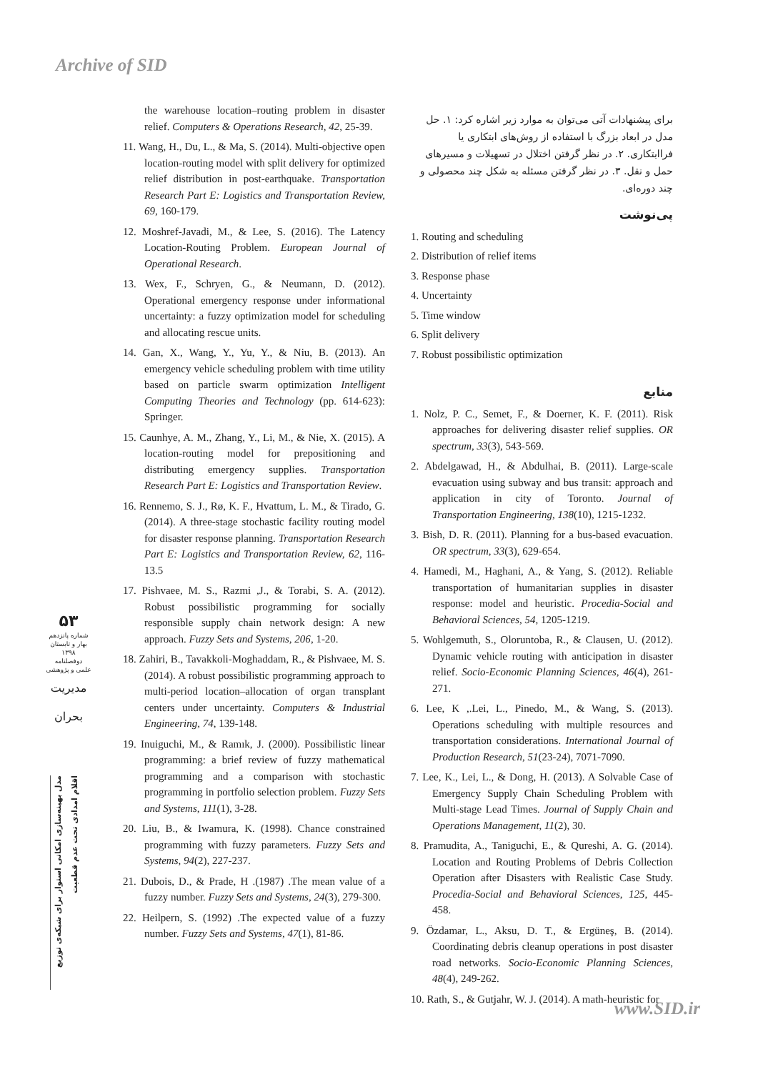Archive of SID
the warehouse location–routing problem in disaster relief. Computers & Operations Research, 42, 25-39.
11. Wang, H., Du, L., & Ma, S. (2014). Multi-objective open location-routing model with split delivery for optimized relief distribution in post-earthquake. Transportation Research Part E: Logistics and Transportation Review, 69, 160-179.
12. Moshref-Javadi, M., & Lee, S. (2016). The Latency Location-Routing Problem. European Journal of Operational Research.
13. Wex, F., Schryen, G., & Neumann, D. (2012). Operational emergency response under informational uncertainty: a fuzzy optimization model for scheduling and allocating rescue units.
14. Gan, X., Wang, Y., Yu, Y., & Niu, B. (2013). An emergency vehicle scheduling problem with time utility based on particle swarm optimization Intelligent Computing Theories and Technology (pp. 614-623): Springer.
15. Caunhye, A. M., Zhang, Y., Li, M., & Nie, X. (2015). A location-routing model for prepositioning and distributing emergency supplies. Transportation Research Part E: Logistics and Transportation Review.
16. Rennemo, S. J., Rø, K. F., Hvattum, L. M., & Tirado, G. (2014). A three-stage stochastic facility routing model for disaster response planning. Transportation Research Part E: Logistics and Transportation Review, 62, 116-13.5
17. Pishvaee, M. S., Razmi ,J., & Torabi, S. A. (2012). Robust possibilistic programming for socially responsible supply chain network design: A new approach. Fuzzy Sets and Systems, 206, 1-20.
18. Zahiri, B., Tavakkoli-Moghaddam, R., & Pishvaee, M. S. (2014). A robust possibilistic programming approach to multi-period location–allocation of organ transplant centers under uncertainty. Computers & Industrial Engineering, 74, 139-148.
19. Inuiguchi, M., & Ramık, J. (2000). Possibilistic linear programming: a brief review of fuzzy mathematical programming and a comparison with stochastic programming in portfolio selection problem. Fuzzy Sets and Systems, 111(1), 3-28.
20. Liu, B., & Iwamura, K. (1998). Chance constrained programming with fuzzy parameters. Fuzzy Sets and Systems, 94(2), 227-237.
21. Dubois, D., & Prade, H .(1987) .The mean value of a fuzzy number. Fuzzy Sets and Systems, 24(3), 279-300.
22. Heilpern, S. (1992) .The expected value of a fuzzy number. Fuzzy Sets and Systems, 47(1), 81-86.
برای پیشنهادات آتی می‌توان به موارد زیر اشاره کرد: ۱. حل مدل در ابعاد بزرگ با استفاده از روش‌های ابتکاری یا فراابتکاری. ۲. در نظر گرفتن اختلال در تسهیلات و مسیرهای حمل و نقل. ۳. در نظر گرفتن مسئله به شکل چند محصولی و چند دوره‌ای.
پی‌نوشت
1. Routing and scheduling
2. Distribution of relief items
3. Response phase
4. Uncertainty
5. Time window
6. Split delivery
7. Robust possibilistic optimization
منابع
1. Nolz, P. C., Semet, F., & Doerner, K. F. (2011). Risk approaches for delivering disaster relief supplies. OR spectrum, 33(3), 543-569.
2. Abdelgawad, H., & Abdulhai, B. (2011). Large-scale evacuation using subway and bus transit: approach and application in city of Toronto. Journal of Transportation Engineering, 138(10), 1215-1232.
3. Bish, D. R. (2011). Planning for a bus-based evacuation. OR spectrum, 33(3), 629-654.
4. Hamedi, M., Haghani, A., & Yang, S. (2012). Reliable transportation of humanitarian supplies in disaster response: model and heuristic. Procedia-Social and Behavioral Sciences, 54, 1205-1219.
5. Wohlgemuth, S., Oloruntoba, R., & Clausen, U. (2012). Dynamic vehicle routing with anticipation in disaster relief. Socio-Economic Planning Sciences, 46(4), 261-271.
6. Lee, K ,.Lei, L., Pinedo, M., & Wang, S. (2013). Operations scheduling with multiple resources and transportation considerations. International Journal of Production Research, 51(23-24), 7071-7090.
7. Lee, K., Lei, L., & Dong, H. (2013). A Solvable Case of Emergency Supply Chain Scheduling Problem with Multi-stage Lead Times. Journal of Supply Chain and Operations Management, 11(2), 30.
8. Pramudita, A., Taniguchi, E., & Qureshi, A. G. (2014). Location and Routing Problems of Debris Collection Operation after Disasters with Realistic Case Study. Procedia-Social and Behavioral Sciences, 125, 445-458.
9. Özdamar, L., Aksu, D. T., & Ergüneş, B. (2014). Coordinating debris cleanup operations in post disaster road networks. Socio-Economic Planning Sciences, 48(4), 249-262.
10. Rath, S., & Gutjahr, W. J. (2014). A math-heuristic for
۵۳
شماره پانزدهم
بهار و تابستان
۱۳۹۸
دوفصلنامه
علمی و پژوهشی
مدیریت بحران
مدل بهینه‌سازی امکانی استوار برای شبکه‌ی توزیع اقلام امدادی تحت عدم قطعیت
www.SID.ir